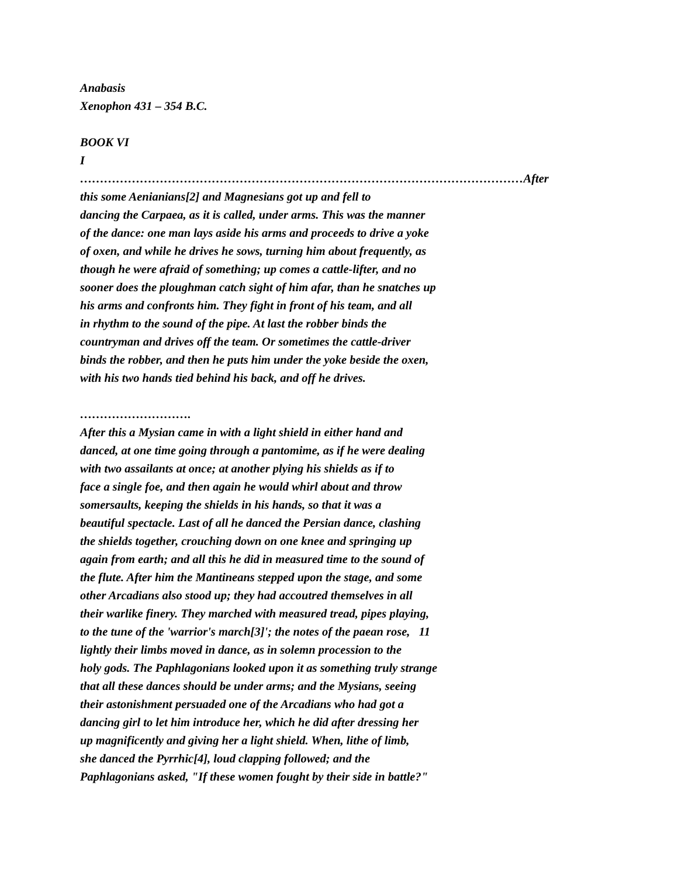Anabasis
Xenophon 431 – 354 B.C.
BOOK VI
I
…………………………………………………………………………………………………After
this some Aenianians[2] and Magnesians got up and fell to
dancing the Carpaea, as it is called, under arms. This was the manner
of the dance: one man lays aside his arms and proceeds to drive a yoke
of oxen, and while he drives he sows, turning him about frequently, as
though he were afraid of something; up comes a cattle-lifter, and no
sooner does the ploughman catch sight of him afar, than he snatches up
his arms and confronts him. They fight in front of his team, and all
in rhythm to the sound of the pipe. At last the robber binds the
countryman and drives off the team. Or sometimes the cattle-driver
binds the robber, and then he puts him under the yoke beside the oxen,
with his two hands tied behind his back, and off he drives.
……………………….
After this a Mysian came in with a light shield in either hand and
danced, at one time going through a pantomime, as if he were dealing
with two assailants at once; at another plying his shields as if to
face a single foe, and then again he would whirl about and throw
somersaults, keeping the shields in his hands, so that it was a
beautiful spectacle. Last of all he danced the Persian dance, clashing
the shields together, crouching down on one knee and springing up
again from earth; and all this he did in measured time to the sound of
the flute. After him the Mantineans stepped upon the stage, and some
other Arcadians also stood up; they had accoutred themselves in all
their warlike finery. They marched with measured tread, pipes playing,
to the tune of the 'warrior's march[3]'; the notes of the paean rose, 11
lightly their limbs moved in dance, as in solemn procession to the
holy gods. The Paphlagonians looked upon it as something truly strange
that all these dances should be under arms; and the Mysians, seeing
their astonishment persuaded one of the Arcadians who had got a
dancing girl to let him introduce her, which he did after dressing her
up magnificently and giving her a light shield. When, lithe of limb,
she danced the Pyrrhic[4], loud clapping followed; and the
Paphlagonians asked, "If these women fought by their side in battle?"